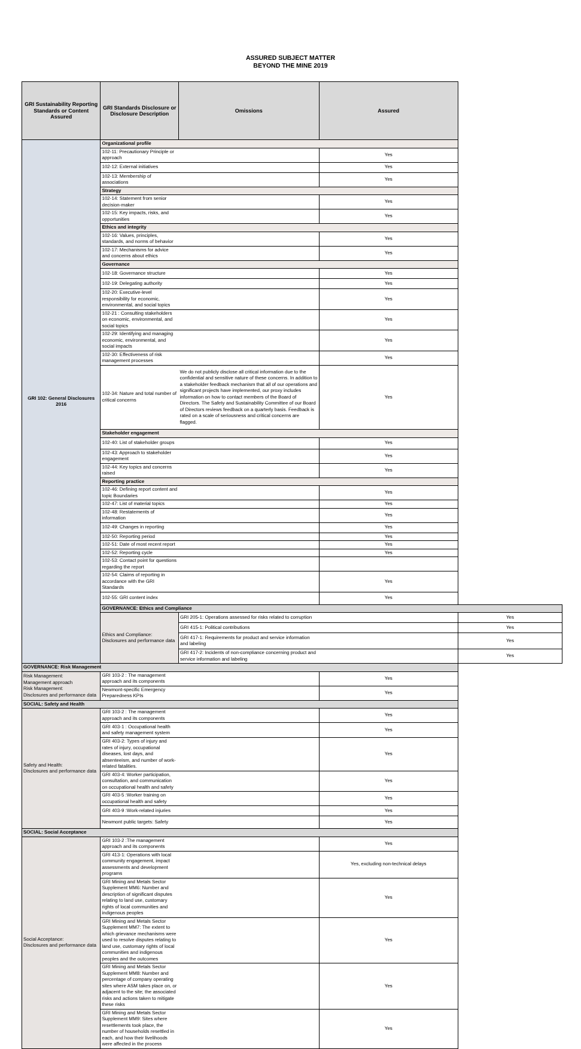ASSURED SUBJECT MATTER
BEYOND THE MINE 2019
| GRI Sustainability Reporting Standards or Content Assured | GRI Standards Disclosure or Disclosure Description | Omissions | Assured | |
| --- | --- | --- | --- | --- |
| GRI 102: General Disclosures 2016 | Organizational profile | | | |
| | 102-11: Precautionary Principle or approach | | Yes | |
| | 102-12: External initiatives | | Yes | |
| | 102-13: Membership of associations | | Yes | |
| | Strategy | | | |
| | 102-14: Statement from senior decision-maker | | Yes | |
| | 102-15: Key impacts, risks, and opportunities | | Yes | |
| | Ethics and integrity | | | |
| | 102-16: Values, principles, standards, and norms of behavior | | Yes | |
| | 102-17: Mechanisms for advice and concerns about ethics | | Yes | |
| | Governance | | | |
| | 102-18: Governance structure | | Yes | |
| | 102-19: Delegating authority | | Yes | |
| | 102-20: Executive-level responsibility for economic, environmental, and social topics | | Yes | |
| | 102-21 : Consulting stakeholders on economic, environmental, and social topics | | Yes | |
| | 102-29: Identifying and managing economic, environmental, and social impacts | | Yes | |
| | 102-30: Effectiveness of risk management processes | | Yes | |
| | 102-34: Nature and total number of critical concerns | We do not publicly disclose all critical information due to the confidential and sensitive nature of these concerns. In addition to a stakeholder feedback mechanism that all of our operations and significant projects have implemented, our proxy includes information on how to contact members of the Board of Directors. The Safety and Sustainability Committee of our Board of Directors reviews feedback on a quarterly basis. Feedback is rated on a scale of seriousness and critical concerns are flagged. | Yes | |
| | Stakeholder engagement | | | |
| | 102-40: List of stakeholder groups | | Yes | |
| | 102-43: Approach to stakeholder engagement | | Yes | |
| | 102-44: Key topics and concerns raised | | Yes | |
| | Reporting practice | | | |
| | 102-46: Defining report content and topic Boundaries | | Yes | |
| | 102-47: List of material topics | | Yes | |
| | 102-48: Restatements of information | | Yes | |
| | 102-49: Changes in reporting | | Yes | |
| | 102-50: Reporting period | | Yes | |
| | 102-51: Date of most recent report | | Yes | |
| | 102-52: Reporting cycle | | Yes | |
| | 102-53: Contact point for questions regarding the report | | | |
| | 102-54: Claims of reporting in accordance with the GRI Standards | | Yes | |
| | 102-55: GRI content index | | Yes | |
| | GOVERNANCE: Ethics and Compliance | | | |
| | Ethics and Compliance: Disclosures and performance data | GRI 205-1: Operations assessed for risks related to corruption | | Yes |
| | | GRI 415-1: Political contributions | | Yes |
| | | GRI 417-1: Requirements for product and service information and labeling | | Yes |
| | | GRI 417-2: Incidents of non-compliance concerning product and service information and labeling | | Yes |
| GOVERNANCE: Risk Management | | | | |
| Risk Management: Management approach Risk Management: Disclosures and performance data | GRI 103-2 : The management approach and its components | | Yes | |
| | Newmont-specific Emergency Preparedness KPIs | | Yes | |
| SOCIAL: Safety and Health | | | | |
| Safety and Health: Disclosures and performance data | GRI 103-2 : The management approach and its components | | Yes | |
| | GRI 403-1 : Occupational health and safety management system | | Yes | |
| | GRI 403-2: Types of injury and rates of injury, occupational diseases, lost days, and absenteeism, and number of work-related fatalities. | | Yes | |
| | GRI 403-4: Worker participation, consultation, and communication on occupational health and safety | | Yes | |
| | GRI 403-5 :Worker training on occupational health and safety | | Yes | |
| | GRI 403-9 :Work-related injuries | | Yes | |
| | Newmont public targets: Safety | | Yes | |
| SOCIAL: Social Acceptance | | | | |
| Social Acceptance: Disclosures and performance data | GRI 103-2 :The management approach and its components | | Yes | |
| | GRI 413-1: Operations with local community engagement, impact assessments and development programs | | Yes, excluding non-technical delays | |
| | GRI Mining and Metals Sector Supplement MM6: Number and description of significant disputes relating to land use, customary rights of local communities and indigenous peoples | | Yes | |
| | GRI Mining and Metals Sector Supplement MM7: The extent to which grievance mechanisms were used to resolve disputes relating to land use, customary rights of local communities and indigenous peoples and the outcomes | | Yes | |
| | GRI Mining and Metals Sector Supplement MM8: Number and percentage of company operating sites where ASM takes place on, or adjacent to the site; the associated risks and actions taken to mitigate these risks | | Yes | |
| | GRI Mining and Metals Sector Supplement MM9: Sites where resettlements took place, the number of households resettled in each, and how their livelihoods were affected in the process | | Yes | |